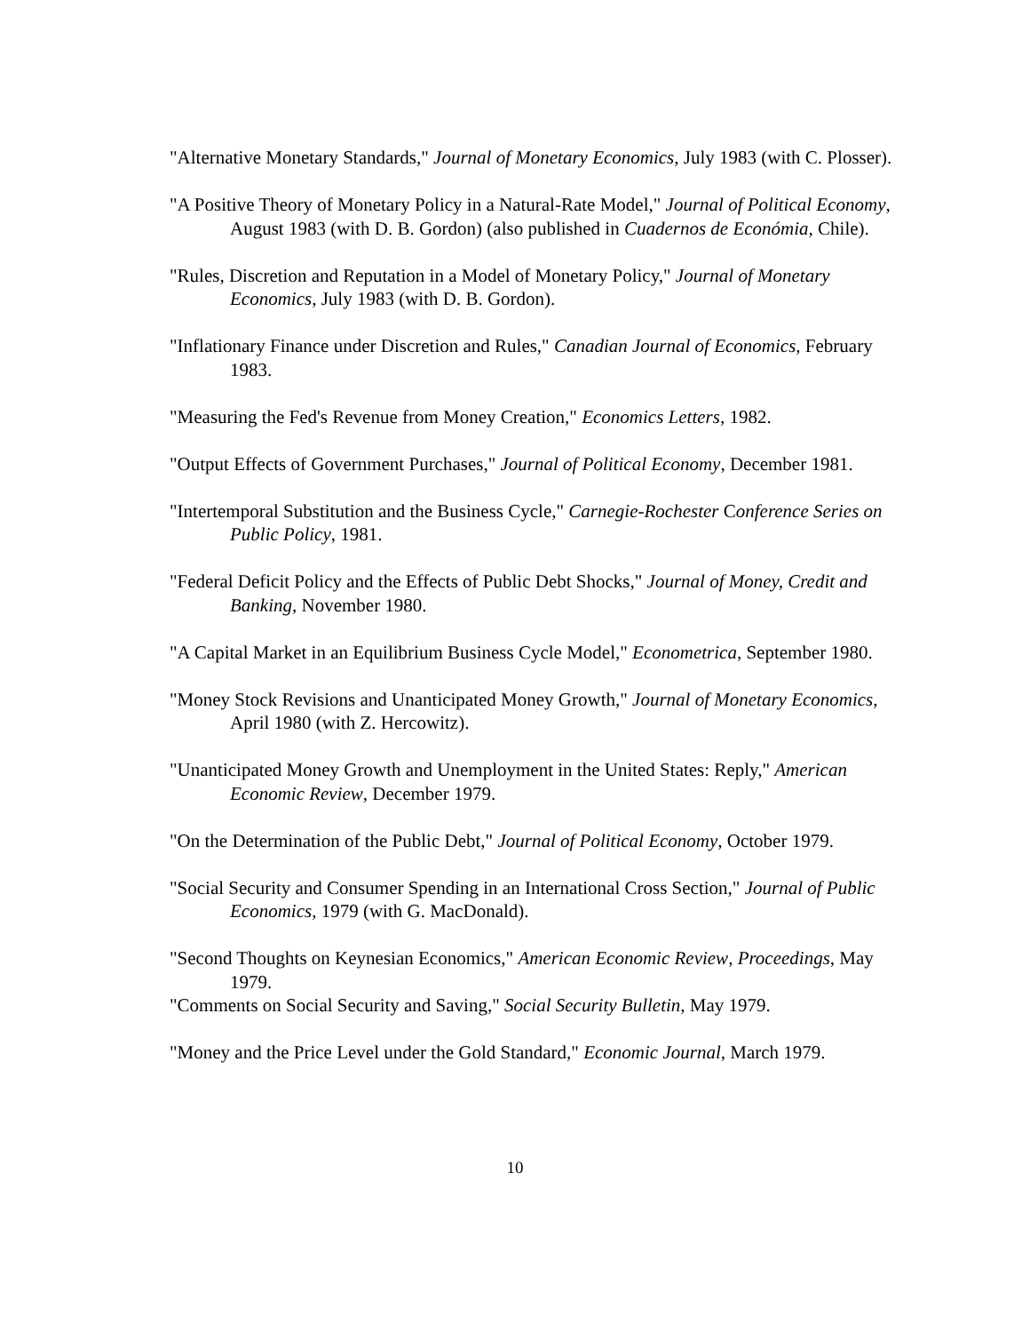"Alternative Monetary Standards," Journal of Monetary Economics, July 1983 (with C. Plosser).
"A Positive Theory of Monetary Policy in a Natural-Rate Model," Journal of Political Economy, August 1983 (with D. B. Gordon) (also published in Cuadernos de Económia, Chile).
"Rules, Discretion and Reputation in a Model of Monetary Policy," Journal of Monetary Economics, July 1983 (with D. B. Gordon).
"Inflationary Finance under Discretion and Rules," Canadian Journal of Economics, February 1983.
"Measuring the Fed's Revenue from Money Creation," Economics Letters, 1982.
"Output Effects of Government Purchases," Journal of Political Economy, December 1981.
"Intertemporal Substitution and the Business Cycle," Carnegie-Rochester Conference Series on Public Policy, 1981.
"Federal Deficit Policy and the Effects of Public Debt Shocks," Journal of Money, Credit and Banking, November 1980.
"A Capital Market in an Equilibrium Business Cycle Model," Econometrica, September 1980.
"Money Stock Revisions and Unanticipated Money Growth," Journal of Monetary Economics, April 1980 (with Z. Hercowitz).
"Unanticipated Money Growth and Unemployment in the United States: Reply," American Economic Review, December 1979.
"On the Determination of the Public Debt," Journal of Political Economy, October 1979.
"Social Security and Consumer Spending in an International Cross Section," Journal of Public Economics, 1979 (with G. MacDonald).
"Second Thoughts on Keynesian Economics," American Economic Review, Proceedings, May 1979.
"Comments on Social Security and Saving," Social Security Bulletin, May 1979.
"Money and the Price Level under the Gold Standard," Economic Journal, March 1979.
10